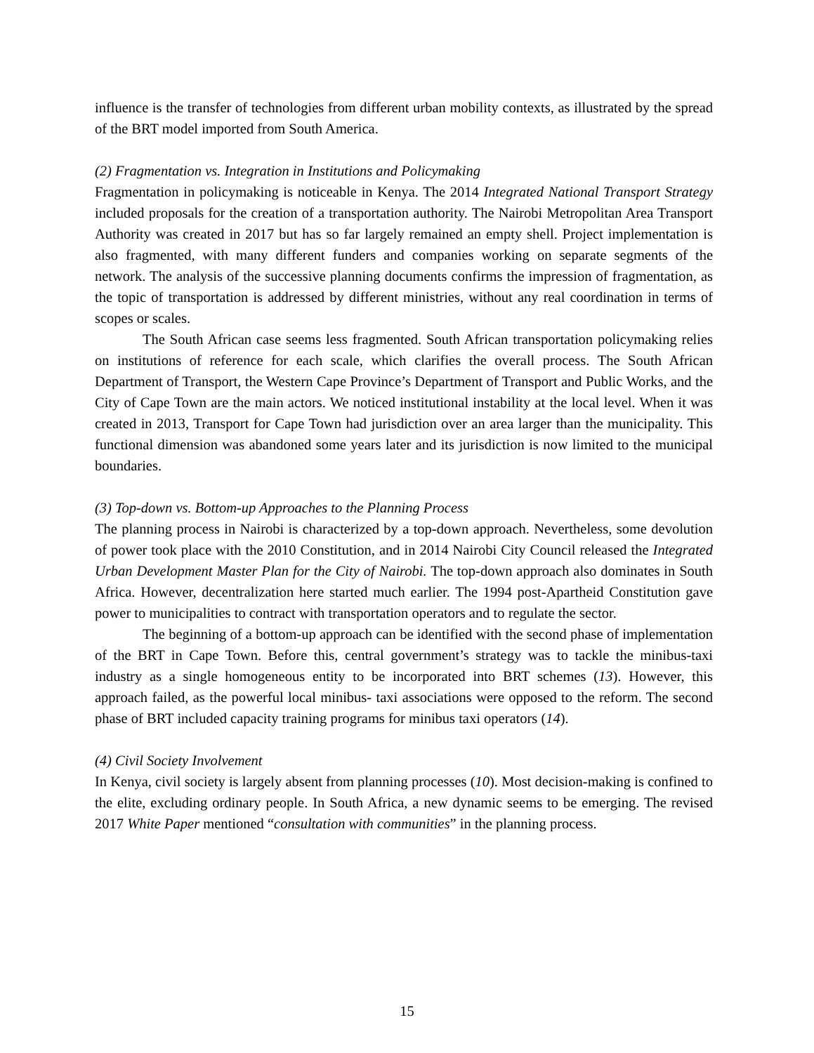influence is the transfer of technologies from different urban mobility contexts, as illustrated by the spread of the BRT model imported from South America.
(2) Fragmentation vs. Integration in Institutions and Policymaking
Fragmentation in policymaking is noticeable in Kenya. The 2014 Integrated National Transport Strategy included proposals for the creation of a transportation authority. The Nairobi Metropolitan Area Transport Authority was created in 2017 but has so far largely remained an empty shell. Project implementation is also fragmented, with many different funders and companies working on separate segments of the network. The analysis of the successive planning documents confirms the impression of fragmentation, as the topic of transportation is addressed by different ministries, without any real coordination in terms of scopes or scales.
The South African case seems less fragmented. South African transportation policymaking relies on institutions of reference for each scale, which clarifies the overall process. The South African Department of Transport, the Western Cape Province’s Department of Transport and Public Works, and the City of Cape Town are the main actors. We noticed institutional instability at the local level. When it was created in 2013, Transport for Cape Town had jurisdiction over an area larger than the municipality. This functional dimension was abandoned some years later and its jurisdiction is now limited to the municipal boundaries.
(3) Top-down vs. Bottom-up Approaches to the Planning Process
The planning process in Nairobi is characterized by a top-down approach. Nevertheless, some devolution of power took place with the 2010 Constitution, and in 2014 Nairobi City Council released the Integrated Urban Development Master Plan for the City of Nairobi. The top-down approach also dominates in South Africa. However, decentralization here started much earlier. The 1994 post-Apartheid Constitution gave power to municipalities to contract with transportation operators and to regulate the sector.
The beginning of a bottom-up approach can be identified with the second phase of implementation of the BRT in Cape Town. Before this, central government’s strategy was to tackle the minibus-taxi industry as a single homogeneous entity to be incorporated into BRT schemes (13). However, this approach failed, as the powerful local minibus- taxi associations were opposed to the reform. The second phase of BRT included capacity training programs for minibus taxi operators (14).
(4) Civil Society Involvement
In Kenya, civil society is largely absent from planning processes (10). Most decision-making is confined to the elite, excluding ordinary people. In South Africa, a new dynamic seems to be emerging. The revised 2017 White Paper mentioned “consultation with communities” in the planning process.
15